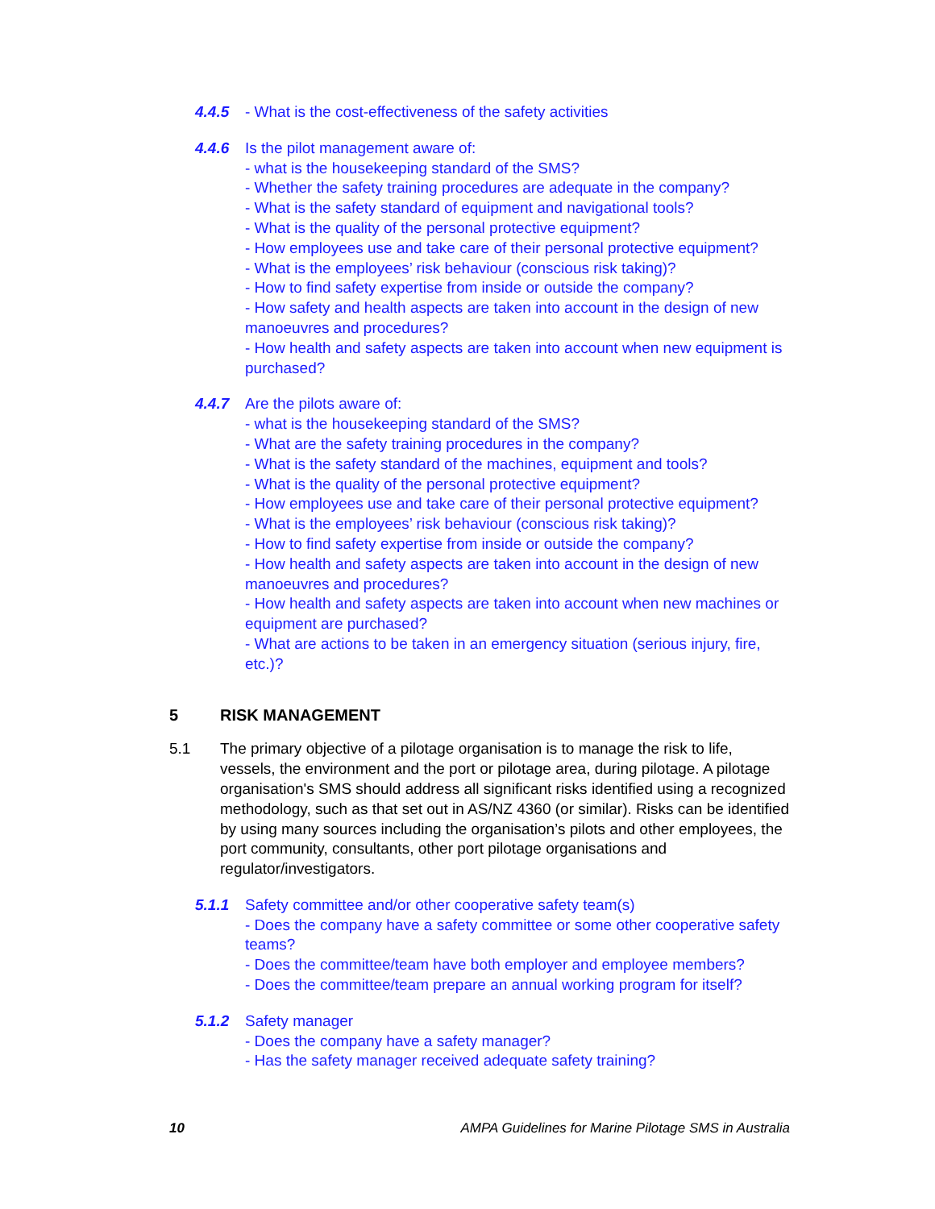4.4.5 - What is the cost-effectiveness of the safety activities
4.4.6 Is the pilot management aware of:
- what is the housekeeping standard of the SMS?
- Whether the safety training procedures are adequate in the company?
- What is the safety standard of equipment and navigational tools?
- What is the quality of the personal protective equipment?
- How employees use and take care of their personal protective equipment?
- What is the employees’ risk behaviour (conscious risk taking)?
- How to find safety expertise from inside or outside the company?
- How safety and health aspects are taken into account in the design of new manoeuvres and procedures?
- How health and safety aspects are taken into account when new equipment is purchased?
4.4.7 Are the pilots aware of:
- what is the housekeeping standard of the SMS?
- What are the safety training procedures in the company?
- What is the safety standard of the machines, equipment and tools?
- What is the quality of the personal protective equipment?
- How employees use and take care of their personal protective equipment?
- What is the employees’ risk behaviour (conscious risk taking)?
- How to find safety expertise from inside or outside the company?
- How health and safety aspects are taken into account in the design of new manoeuvres and procedures?
- How health and safety aspects are taken into account when new machines or equipment are purchased?
- What are actions to be taken in an emergency situation (serious injury, fire, etc.)?
5 RISK MANAGEMENT
5.1 The primary objective of a pilotage organisation is to manage the risk to life, vessels, the environment and the port or pilotage area, during pilotage. A pilotage organisation's SMS should address all significant risks identified using a recognized methodology, such as that set out in AS/NZ 4360 (or similar). Risks can be identified by using many sources including the organisation’s pilots and other employees, the port community, consultants, other port pilotage organisations and regulator/investigators.
5.1.1 Safety committee and/or other cooperative safety team(s)
- Does the company have a safety committee or some other cooperative safety teams?
- Does the committee/team have both employer and employee members?
- Does the committee/team prepare an annual working program for itself?
5.1.2 Safety manager
- Does the company have a safety manager?
- Has the safety manager received adequate safety training?
10 AMPA Guidelines for Marine Pilotage SMS in Australia